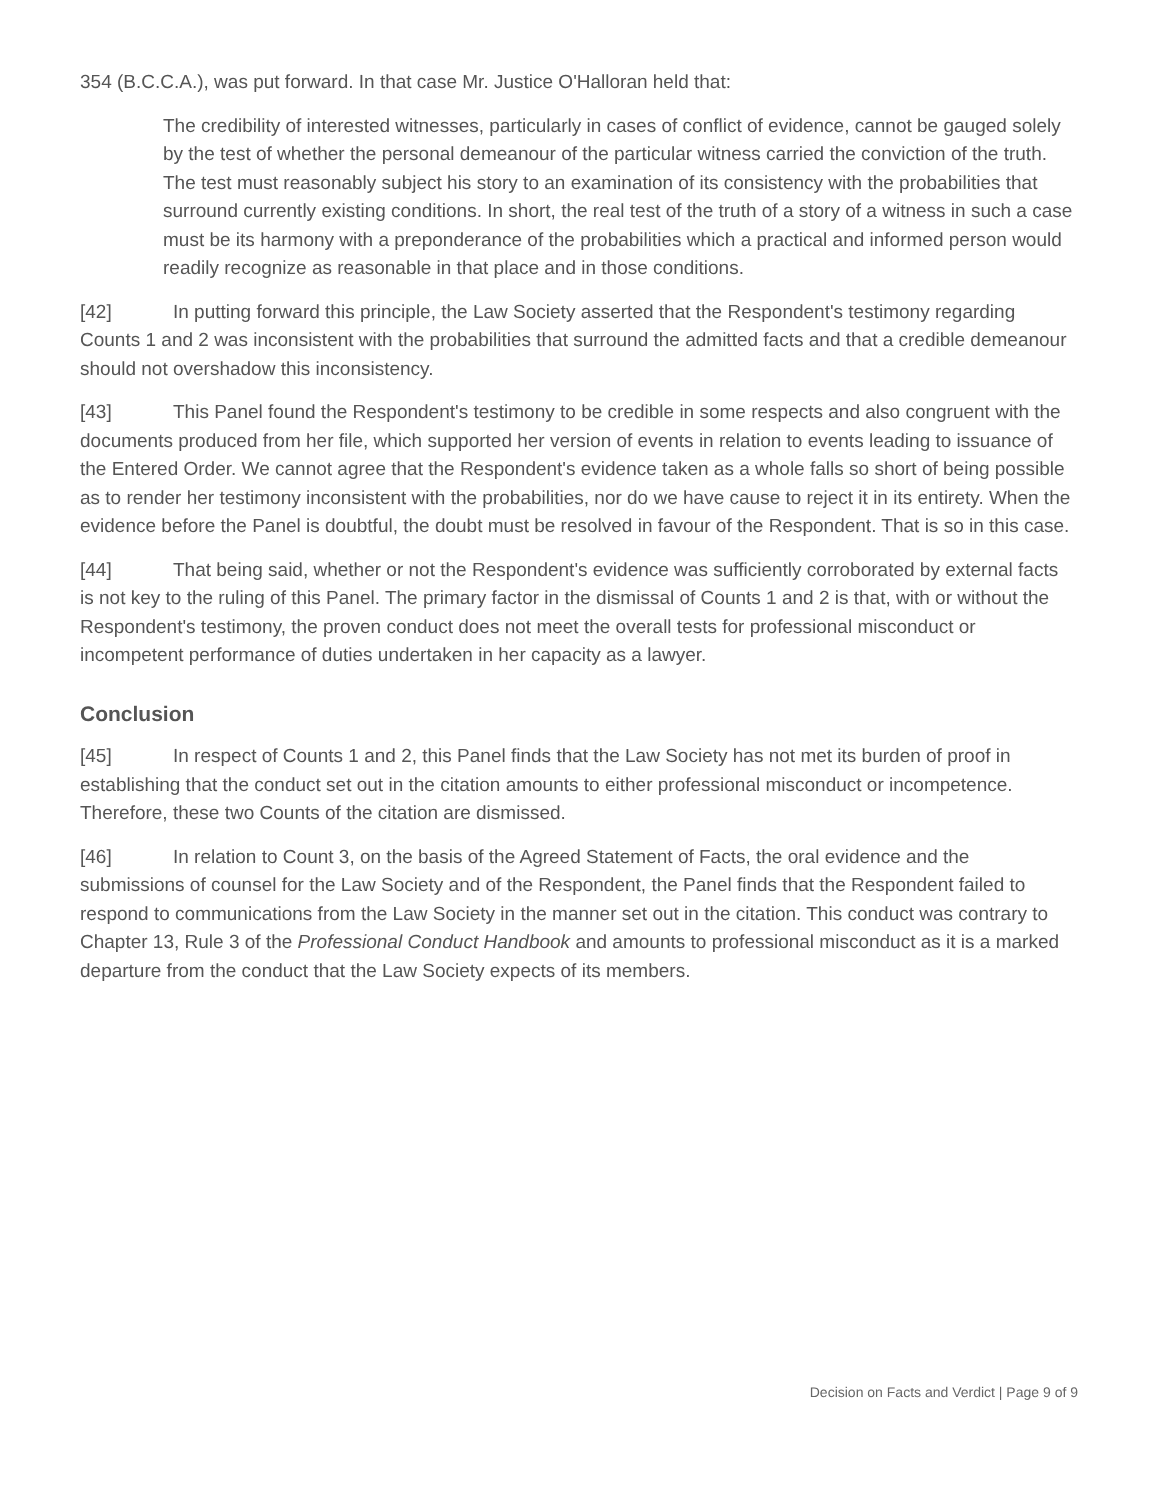354 (B.C.C.A.), was put forward. In that case Mr. Justice O'Halloran held that:
The credibility of interested witnesses, particularly in cases of conflict of evidence, cannot be gauged solely by the test of whether the personal demeanour of the particular witness carried the conviction of the truth. The test must reasonably subject his story to an examination of its consistency with the probabilities that surround currently existing conditions. In short, the real test of the truth of a story of a witness in such a case must be its harmony with a preponderance of the probabilities which a practical and informed person would readily recognize as reasonable in that place and in those conditions.
[42] In putting forward this principle, the Law Society asserted that the Respondent's testimony regarding Counts 1 and 2 was inconsistent with the probabilities that surround the admitted facts and that a credible demeanour should not overshadow this inconsistency.
[43] This Panel found the Respondent's testimony to be credible in some respects and also congruent with the documents produced from her file, which supported her version of events in relation to events leading to issuance of the Entered Order. We cannot agree that the Respondent's evidence taken as a whole falls so short of being possible as to render her testimony inconsistent with the probabilities, nor do we have cause to reject it in its entirety. When the evidence before the Panel is doubtful, the doubt must be resolved in favour of the Respondent. That is so in this case.
[44] That being said, whether or not the Respondent's evidence was sufficiently corroborated by external facts is not key to the ruling of this Panel. The primary factor in the dismissal of Counts 1 and 2 is that, with or without the Respondent's testimony, the proven conduct does not meet the overall tests for professional misconduct or incompetent performance of duties undertaken in her capacity as a lawyer.
Conclusion
[45] In respect of Counts 1 and 2, this Panel finds that the Law Society has not met its burden of proof in establishing that the conduct set out in the citation amounts to either professional misconduct or incompetence. Therefore, these two Counts of the citation are dismissed.
[46] In relation to Count 3, on the basis of the Agreed Statement of Facts, the oral evidence and the submissions of counsel for the Law Society and of the Respondent, the Panel finds that the Respondent failed to respond to communications from the Law Society in the manner set out in the citation. This conduct was contrary to Chapter 13, Rule 3 of the Professional Conduct Handbook and amounts to professional misconduct as it is a marked departure from the conduct that the Law Society expects of its members.
Decision on Facts and Verdict | Page 9 of 9